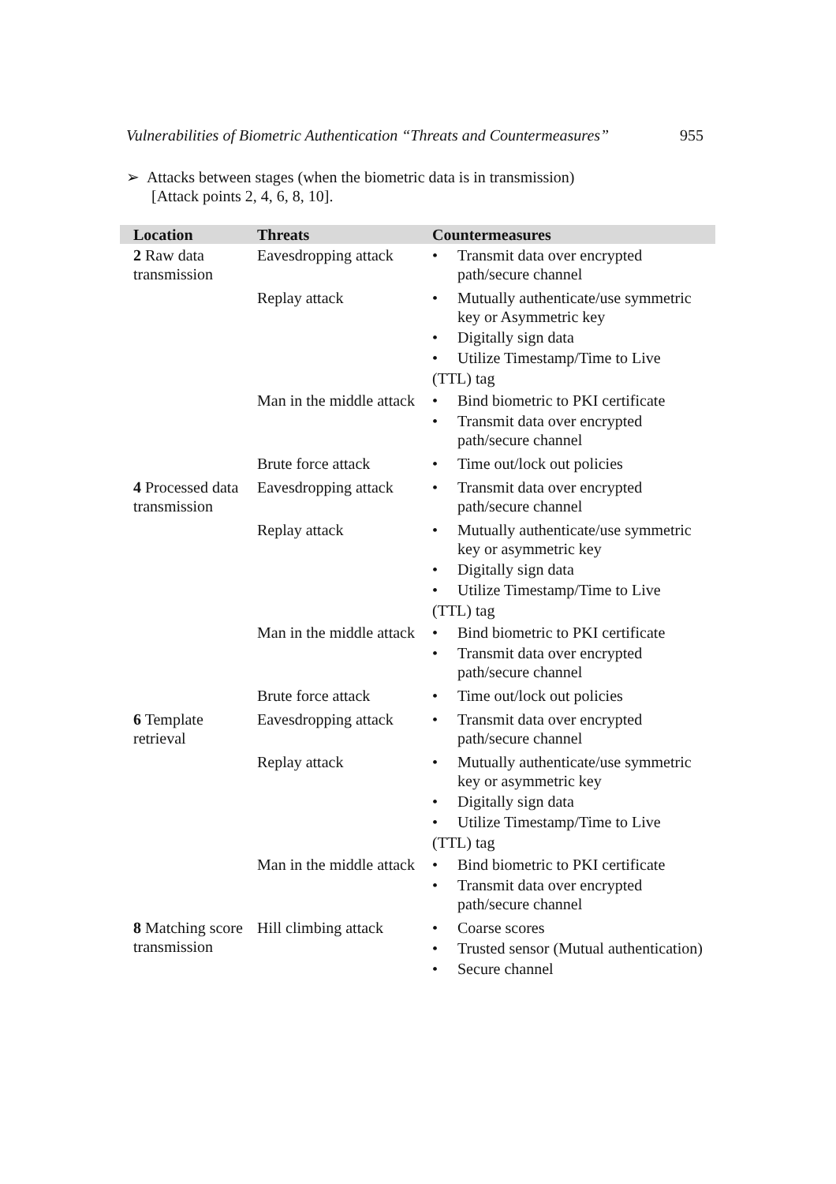Vulnerabilities of Biometric Authentication “Threats and Countermeasures” 955
➢ Attacks between stages (when the biometric data is in transmission)
[Attack points 2, 4, 6, 8, 10].
| Location | Threats | Countermeasures |
| --- | --- | --- |
| 2 Raw data transmission | Eavesdropping attack | • Transmit data over encrypted path/secure channel |
| | Replay attack | • Mutually authenticate/use symmetric key or Asymmetric key • Digitally sign data • Utilize Timestamp/Time to Live (TTL) tag |
| | Man in the middle attack | • Bind biometric to PKI certificate • Transmit data over encrypted path/secure channel |
| | Brute force attack | • Time out/lock out policies |
| 4 Processed data transmission | Eavesdropping attack | • Transmit data over encrypted path/secure channel |
| | Replay attack | • Mutually authenticate/use symmetric key or asymmetric key • Digitally sign data • Utilize Timestamp/Time to Live (TTL) tag |
| | Man in the middle attack | • Bind biometric to PKI certificate • Transmit data over encrypted path/secure channel |
| | Brute force attack | • Time out/lock out policies |
| 6 Template retrieval | Eavesdropping attack | • Transmit data over encrypted path/secure channel |
| | Replay attack | • Mutually authenticate/use symmetric key or asymmetric key • Digitally sign data • Utilize Timestamp/Time to Live (TTL) tag |
| | Man in the middle attack | • Bind biometric to PKI certificate • Transmit data over encrypted path/secure channel |
| 8 Matching score transmission | Hill climbing attack | • Coarse scores • Trusted sensor (Mutual authentication) • Secure channel |